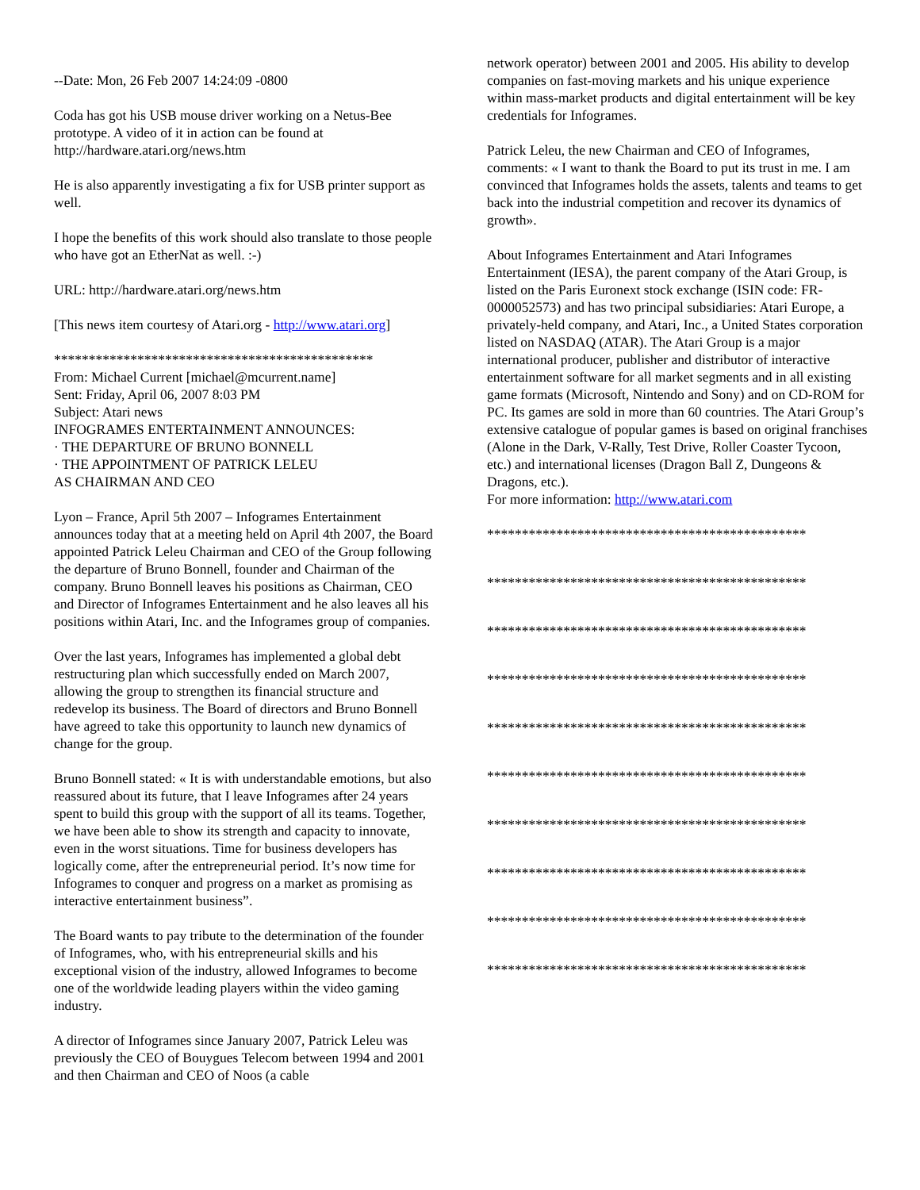--Date: Mon, 26 Feb 2007 14:24:09 -0800
Coda has got his USB mouse driver working on a Netus-Bee prototype. A video of it in action can be found at http://hardware.atari.org/news.htm
He is also apparently investigating a fix for USB printer support as well.
I hope the benefits of this work should also translate to those people who have got an EtherNat as well. :-)
URL: http://hardware.atari.org/news.htm
[This news item courtesy of Atari.org - http://www.atari.org]
**********************************************
From: Michael Current [michael@mcurrent.name]
Sent: Friday, April 06, 2007 8:03 PM
Subject: Atari news
INFOGRAMES ENTERTAINMENT ANNOUNCES:
· THE DEPARTURE OF BRUNO BONNELL
· THE APPOINTMENT OF PATRICK LELEU
AS CHAIRMAN AND CEO
Lyon – France, April 5th 2007 – Infogrames Entertainment announces today that at a meeting held on April 4th 2007, the Board appointed Patrick Leleu Chairman and CEO of the Group following the departure of Bruno Bonnell, founder and Chairman of the company. Bruno Bonnell leaves his positions as Chairman, CEO and Director of Infogrames Entertainment and he also leaves all his positions within Atari, Inc. and the Infogrames group of companies.
Over the last years, Infogrames has implemented a global debt restructuring plan which successfully ended on March 2007, allowing the group to strengthen its financial structure and redevelop its business. The Board of directors and Bruno Bonnell have agreed to take this opportunity to launch new dynamics of change for the group.
Bruno Bonnell stated: « It is with understandable emotions, but also reassured about its future, that I leave Infogrames after 24 years spent to build this group with the support of all its teams. Together, we have been able to show its strength and capacity to innovate, even in the worst situations. Time for business developers has logically come, after the entrepreneurial period. It’s now time for Infogrames to conquer and progress on a market as promising as interactive entertainment business”.
The Board wants to pay tribute to the determination of the founder of Infogrames, who, with his entrepreneurial skills and his exceptional vision of the industry, allowed Infogrames to become one of the worldwide leading players within the video gaming industry.
A director of Infogrames since January 2007, Patrick Leleu was previously the CEO of Bouygues Telecom between 1994 and 2001 and then Chairman and CEO of Noos (a cable
network operator) between 2001 and 2005. His ability to develop companies on fast-moving markets and his unique experience within mass-market products and digital entertainment will be key credentials for Infogrames.
Patrick Leleu, the new Chairman and CEO of Infogrames, comments: « I want to thank the Board to put its trust in me. I am convinced that Infogrames holds the assets, talents and teams to get back into the industrial competition and recover its dynamics of growth».
About Infogrames Entertainment and Atari Infogrames Entertainment (IESA), the parent company of the Atari Group, is listed on the Paris Euronext stock exchange (ISIN code: FR-0000052573) and has two principal subsidiaries: Atari Europe, a privately-held company, and Atari, Inc., a United States corporation listed on NASDAQ (ATAR). The Atari Group is a major international producer, publisher and distributor of interactive entertainment software for all market segments and in all existing game formats (Microsoft, Nintendo and Sony) and on CD-ROM for PC. Its games are sold in more than 60 countries. The Atari Group’s extensive catalogue of popular games is based on original franchises (Alone in the Dark, V-Rally, Test Drive, Roller Coaster Tycoon, etc.) and international licenses (Dragon Ball Z, Dungeons & Dragons, etc.).
For more information: http://www.atari.com
**********************************************
**********************************************
**********************************************
**********************************************
**********************************************
**********************************************
**********************************************
**********************************************
**********************************************
**********************************************